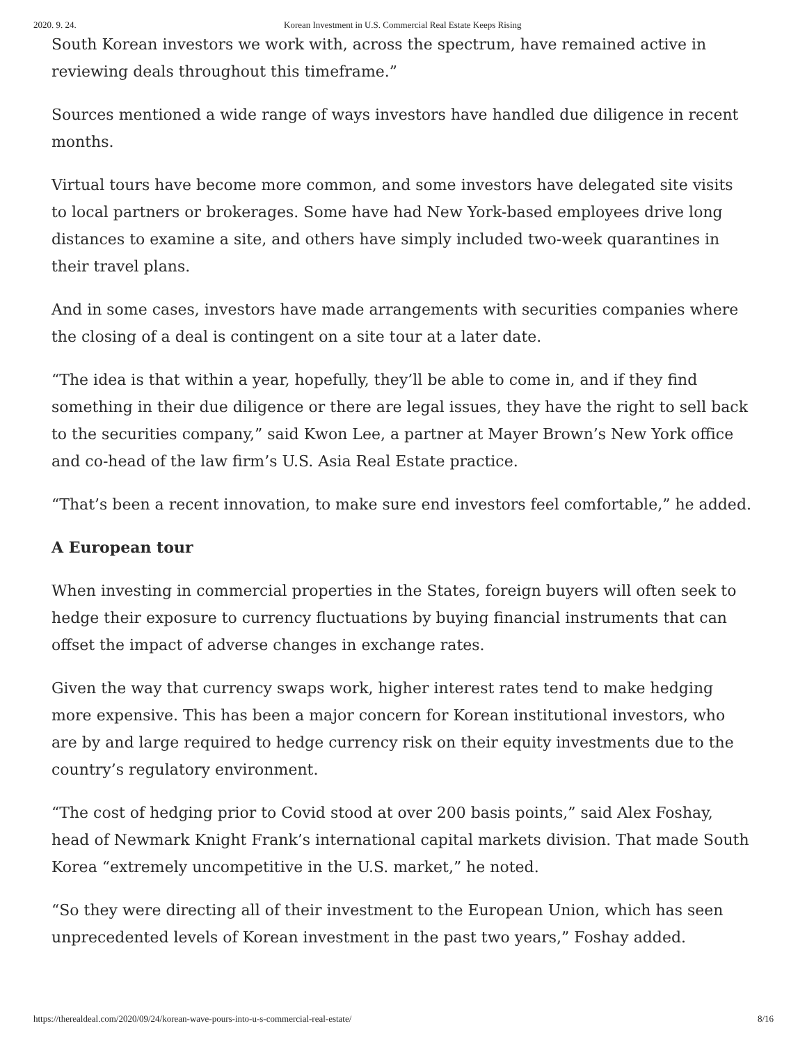2020. 9. 24. Korean Investment in U.S. Commercial Real Estate Keeps Rising
South Korean investors we work with, across the spectrum, have remained active in reviewing deals throughout this timeframe.”
Sources mentioned a wide range of ways investors have handled due diligence in recent months.
Virtual tours have become more common, and some investors have delegated site visits to local partners or brokerages. Some have had New York-based employees drive long distances to examine a site, and others have simply included two-week quarantines in their travel plans.
And in some cases, investors have made arrangements with securities companies where the closing of a deal is contingent on a site tour at a later date.
“The idea is that within a year, hopefully, they’ll be able to come in, and if they find something in their due diligence or there are legal issues, they have the right to sell back to the securities company,” said Kwon Lee, a partner at Mayer Brown’s New York office and co-head of the law firm’s U.S. Asia Real Estate practice.
“That’s been a recent innovation, to make sure end investors feel comfortable,” he added.
A European tour
When investing in commercial properties in the States, foreign buyers will often seek to hedge their exposure to currency fluctuations by buying financial instruments that can offset the impact of adverse changes in exchange rates.
Given the way that currency swaps work, higher interest rates tend to make hedging more expensive. This has been a major concern for Korean institutional investors, who are by and large required to hedge currency risk on their equity investments due to the country’s regulatory environment.
“The cost of hedging prior to Covid stood at over 200 basis points,” said Alex Foshay, head of Newmark Knight Frank’s international capital markets division. That made South Korea “extremely uncompetitive in the U.S. market,” he noted.
“So they were directing all of their investment to the European Union, which has seen unprecedented levels of Korean investment in the past two years,” Foshay added.
https://therealdeal.com/2020/09/24/korean-wave-pours-into-u-s-commercial-real-estate/ 8/16